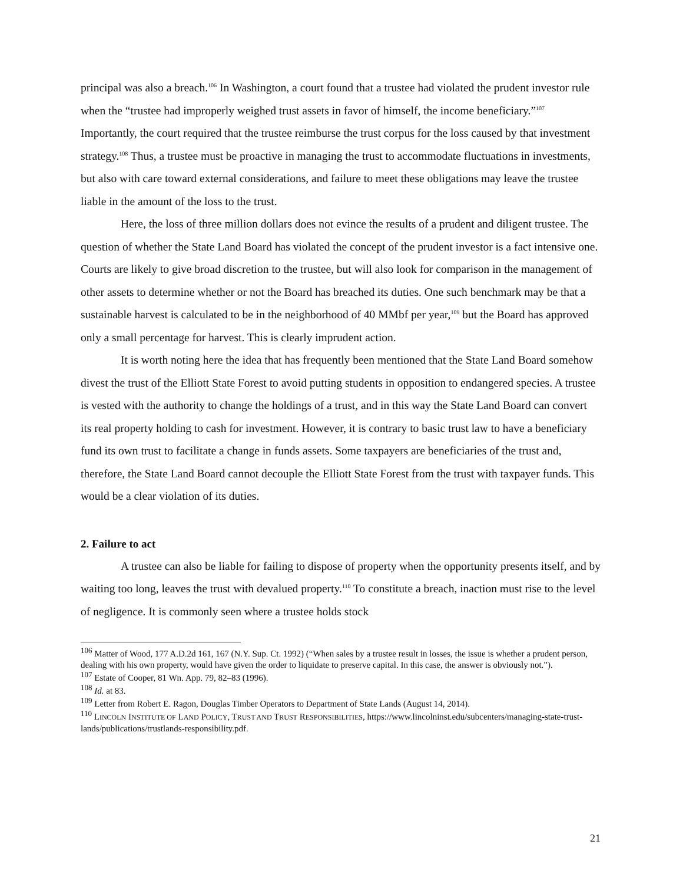principal was also a breach.<sup>106</sup> In Washington, a court found that a trustee had violated the prudent investor rule when the “trustee had improperly weighed trust assets in favor of himself, the income beneficiary.”<sup>107</sup> Importantly, the court required that the trustee reimburse the trust corpus for the loss caused by that investment strategy.<sup>108</sup> Thus, a trustee must be proactive in managing the trust to accommodate fluctuations in investments, but also with care toward external considerations, and failure to meet these obligations may leave the trustee liable in the amount of the loss to the trust.
Here, the loss of three million dollars does not evince the results of a prudent and diligent trustee. The question of whether the State Land Board has violated the concept of the prudent investor is a fact intensive one. Courts are likely to give broad discretion to the trustee, but will also look for comparison in the management of other assets to determine whether or not the Board has breached its duties. One such benchmark may be that a sustainable harvest is calculated to be in the neighborhood of 40 MMbf per year,<sup>109</sup> but the Board has approved only a small percentage for harvest. This is clearly imprudent action.
It is worth noting here the idea that has frequently been mentioned that the State Land Board somehow divest the trust of the Elliott State Forest to avoid putting students in opposition to endangered species. A trustee is vested with the authority to change the holdings of a trust, and in this way the State Land Board can convert its real property holding to cash for investment. However, it is contrary to basic trust law to have a beneficiary fund its own trust to facilitate a change in funds assets. Some taxpayers are beneficiaries of the trust and, therefore, the State Land Board cannot decouple the Elliott State Forest from the trust with taxpayer funds. This would be a clear violation of its duties.
2. Failure to act
A trustee can also be liable for failing to dispose of property when the opportunity presents itself, and by waiting too long, leaves the trust with devalued property.<sup>110</sup> To constitute a breach, inaction must rise to the level of negligence. It is commonly seen where a trustee holds stock
<sup>106</sup> Matter of Wood, 177 A.D.2d 161, 167 (N.Y. Sup. Ct. 1992) (“When sales by a trustee result in losses, the issue is whether a prudent person, dealing with his own property, would have given the order to liquidate to preserve capital. In this case, the answer is obviously not.”).
<sup>107</sup> Estate of Cooper, 81 Wn. App. 79, 82–83 (1996).
<sup>108</sup> Id. at 83.
<sup>109</sup> Letter from Robert E. Ragon, Douglas Timber Operators to Department of State Lands (August 14, 2014).
<sup>110</sup> LINCOLN INSTITUTE OF LAND POLICY, TRUST AND TRUST RESPONSIBILITIES, https://www.lincolninst.edu/subcenters/managing-state-trust-lands/publications/trustlands-responsibility.pdf.
21